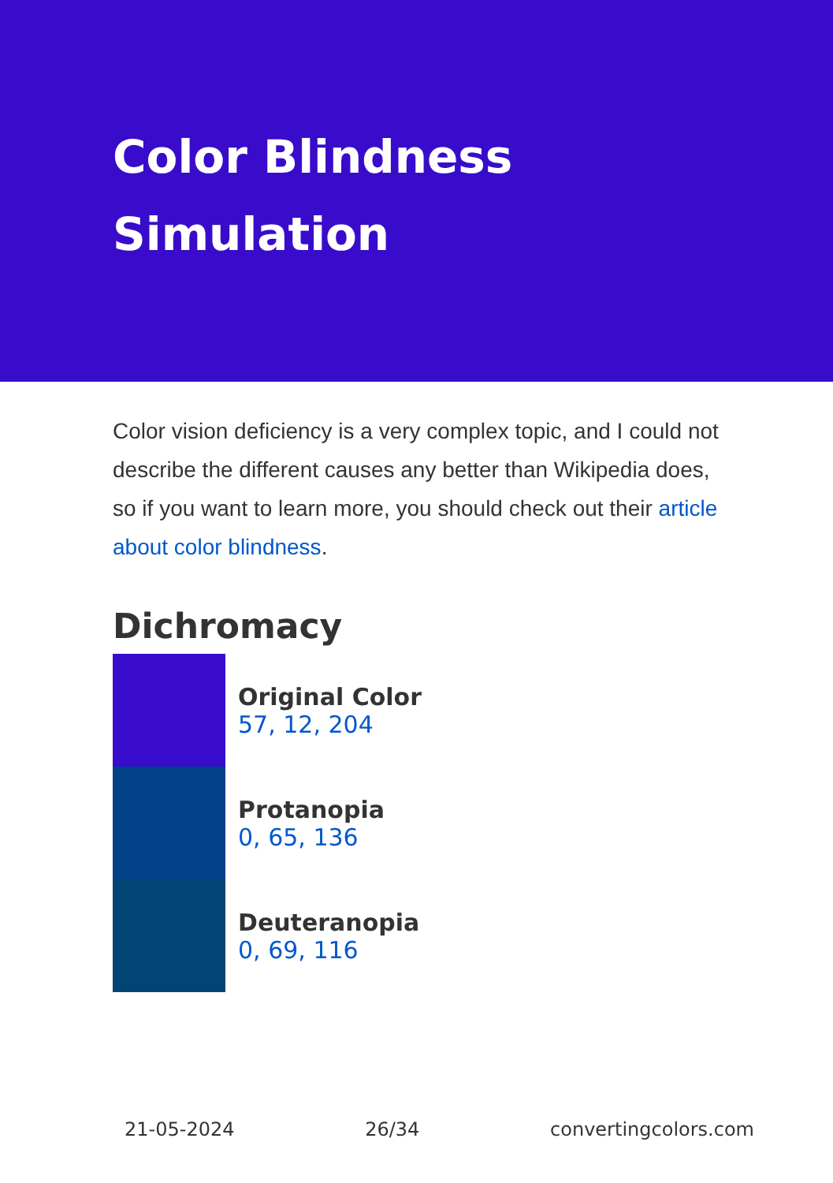Color Blindness Simulation
Color vision deficiency is a very complex topic, and I could not describe the different causes any better than Wikipedia does, so if you want to learn more, you should check out their article about color blindness.
Dichromacy
Original Color
57, 12, 204
Protanopia
0, 65, 136
Deuteranopia
0, 69, 116
21-05-2024 26/34 convertingcolors.com